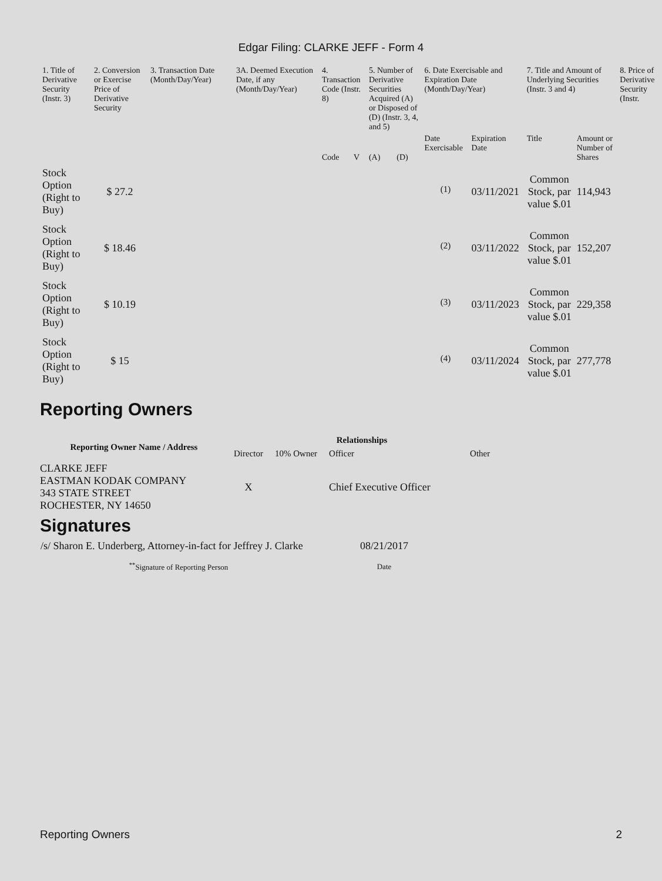Edgar Filing: CLARKE JEFF - Form 4
| 1. Title of Derivative Security (Instr. 3) | 2. Conversion or Exercise Price of Derivative Security | 3. Transaction Date (Month/Day/Year) | 3A. Deemed Execution Date, if any (Month/Day/Year) | 4. Transaction Code (Instr. 8) | | 5. Number of Derivative Securities Acquired (A) or Disposed of (D) (Instr. 3, 4, and 5) | | 6. Date Exercisable and Expiration Date (Month/Day/Year) | | 7. Title and Amount of Underlying Securities (Instr. 3 and 4) | | 8. Price of Derivative Security (Instr. |
| --- | --- | --- | --- | --- | --- | --- | --- | --- | --- | --- | --- | --- |
| | | | | Code | V | (A) | (D) | Date Exercisable | Expiration Date | Title | Amount or Number of Shares | |
| Stock Option (Right to Buy) | $ 27.2 | | | | | | | <sup>(1)</sup> | 03/11/2021 | Common Stock, par value $.01 | 114,943 | |
| Stock Option (Right to Buy) | $ 18.46 | | | | | | | <sup>(2)</sup> | 03/11/2022 | Common Stock, par value $.01 | 152,207 | |
| Stock Option (Right to Buy) | $ 10.19 | | | | | | | <sup>(3)</sup> | 03/11/2023 | Common Stock, par value $.01 | 229,358 | |
| Stock Option (Right to Buy) | $ 15 | | | | | | | <sup>(4)</sup> | 03/11/2024 | Common Stock, par value $.01 | 277,778 | |
Reporting Owners
| Reporting Owner Name / Address | Relationships | | | |
| --- | --- | --- | --- | --- |
| | Director | 10% Owner | Officer | Other |
| CLARKE JEFF EASTMAN KODAK COMPANY 343 STATE STREET ROCHESTER, NY 14650 | X | | Chief Executive Officer | |
Signatures
| /s/ Sharon E. Underberg, Attorney-in-fact for Jeffrey J. Clarke | 08/21/2017 |
| <sup>**</sup> Signature of Reporting Person | Date |
Reporting Owners 2